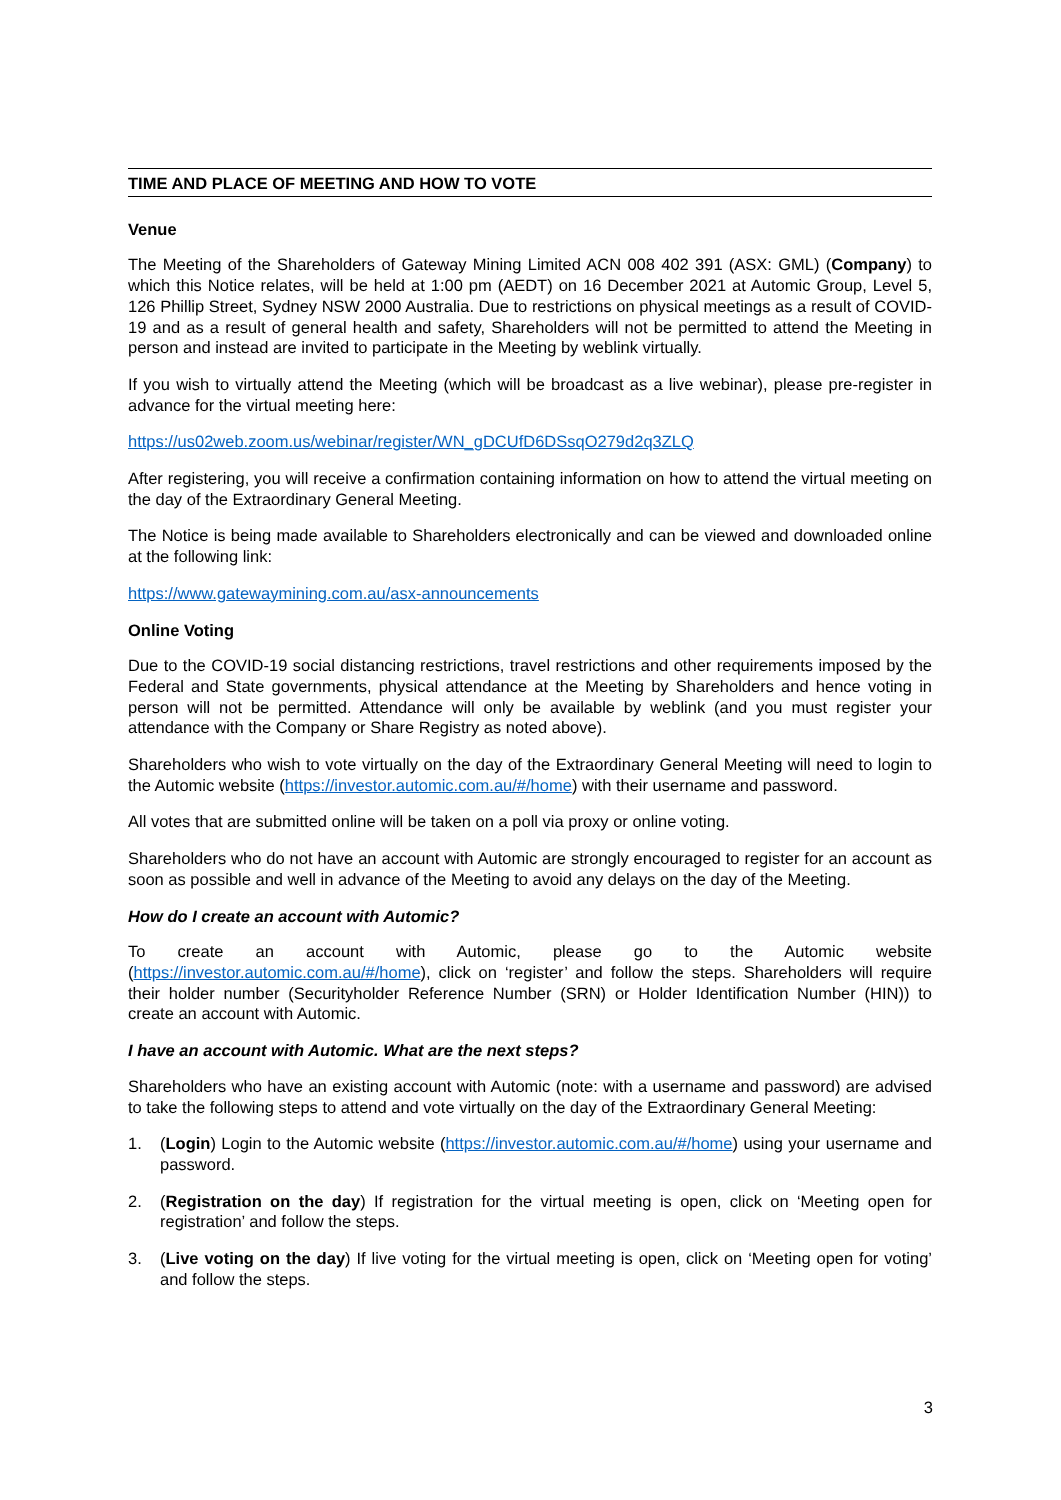TIME AND PLACE OF MEETING AND HOW TO VOTE
Venue
The Meeting of the Shareholders of Gateway Mining Limited ACN 008 402 391 (ASX: GML) (Company) to which this Notice relates, will be held at 1:00 pm (AEDT) on 16 December 2021 at Automic Group, Level 5, 126 Phillip Street, Sydney NSW 2000 Australia. Due to restrictions on physical meetings as a result of COVID-19 and as a result of general health and safety, Shareholders will not be permitted to attend the Meeting in person and instead are invited to participate in the Meeting by weblink virtually.
If you wish to virtually attend the Meeting (which will be broadcast as a live webinar), please pre-register in advance for the virtual meeting here:
https://us02web.zoom.us/webinar/register/WN_gDCUfD6DSsqO279d2q3ZLQ
After registering, you will receive a confirmation containing information on how to attend the virtual meeting on the day of the Extraordinary General Meeting.
The Notice is being made available to Shareholders electronically and can be viewed and downloaded online at the following link:
https://www.gatewaymining.com.au/asx-announcements
Online Voting
Due to the COVID-19 social distancing restrictions, travel restrictions and other requirements imposed by the Federal and State governments, physical attendance at the Meeting by Shareholders and hence voting in person will not be permitted. Attendance will only be available by weblink (and you must register your attendance with the Company or Share Registry as noted above).
Shareholders who wish to vote virtually on the day of the Extraordinary General Meeting will need to login to the Automic website (https://investor.automic.com.au/#/home) with their username and password.
All votes that are submitted online will be taken on a poll via proxy or online voting.
Shareholders who do not have an account with Automic are strongly encouraged to register for an account as soon as possible and well in advance of the Meeting to avoid any delays on the day of the Meeting.
How do I create an account with Automic?
To create an account with Automic, please go to the Automic website (https://investor.automic.com.au/#/home), click on ‘register’ and follow the steps. Shareholders will require their holder number (Securityholder Reference Number (SRN) or Holder Identification Number (HIN)) to create an account with Automic.
I have an account with Automic. What are the next steps?
Shareholders who have an existing account with Automic (note: with a username and password) are advised to take the following steps to attend and vote virtually on the day of the Extraordinary General Meeting:
1. (Login) Login to the Automic website (https://investor.automic.com.au/#/home) using your username and password.
2. (Registration on the day) If registration for the virtual meeting is open, click on ‘Meeting open for registration’ and follow the steps.
3. (Live voting on the day) If live voting for the virtual meeting is open, click on ‘Meeting open for voting’ and follow the steps.
3